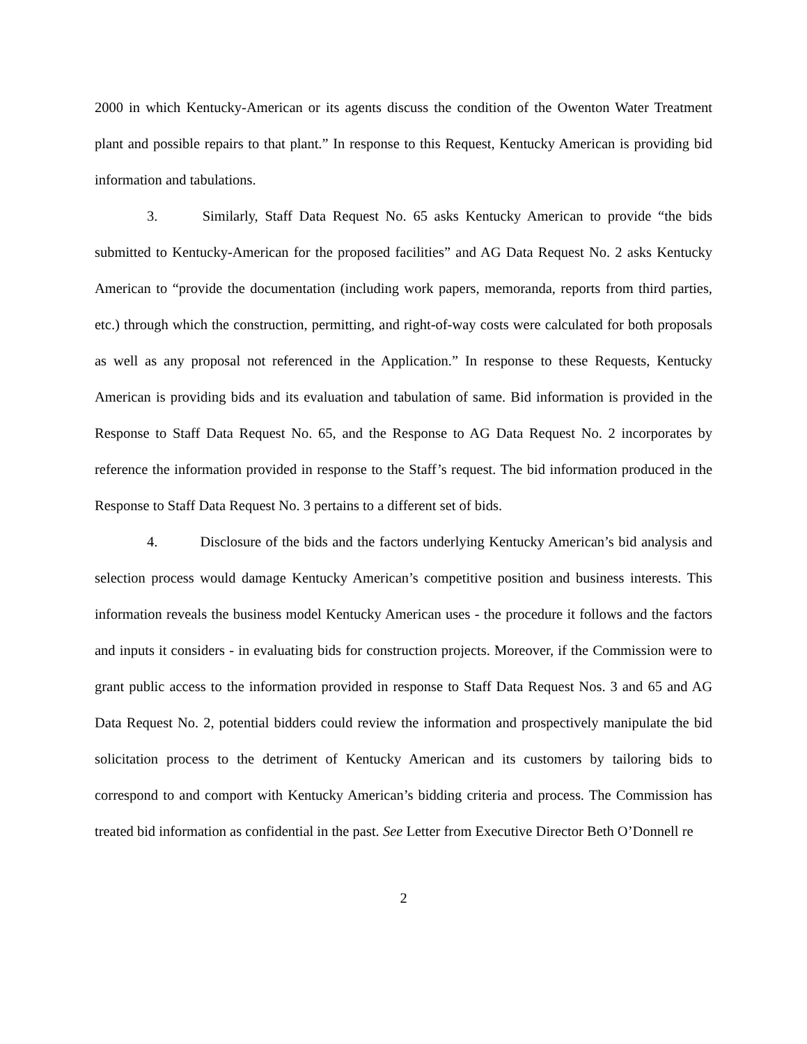2000 in which Kentucky-American or its agents discuss the condition of the Owenton Water Treatment plant and possible repairs to that plant.” In response to this Request, Kentucky American is providing bid information and tabulations.
3. Similarly, Staff Data Request No. 65 asks Kentucky American to provide “the bids submitted to Kentucky-American for the proposed facilities” and AG Data Request No. 2 asks Kentucky American to “provide the documentation (including work papers, memoranda, reports from third parties, etc.) through which the construction, permitting, and right-of-way costs were calculated for both proposals as well as any proposal not referenced in the Application.” In response to these Requests, Kentucky American is providing bids and its evaluation and tabulation of same. Bid information is provided in the Response to Staff Data Request No. 65, and the Response to AG Data Request No. 2 incorporates by reference the information provided in response to the Staff’s request. The bid information produced in the Response to Staff Data Request No. 3 pertains to a different set of bids.
4. Disclosure of the bids and the factors underlying Kentucky American’s bid analysis and selection process would damage Kentucky American’s competitive position and business interests. This information reveals the business model Kentucky American uses - the procedure it follows and the factors and inputs it considers - in evaluating bids for construction projects. Moreover, if the Commission were to grant public access to the information provided in response to Staff Data Request Nos. 3 and 65 and AG Data Request No. 2, potential bidders could review the information and prospectively manipulate the bid solicitation process to the detriment of Kentucky American and its customers by tailoring bids to correspond to and comport with Kentucky American’s bidding criteria and process. The Commission has treated bid information as confidential in the past. See Letter from Executive Director Beth O’Donnell re
2